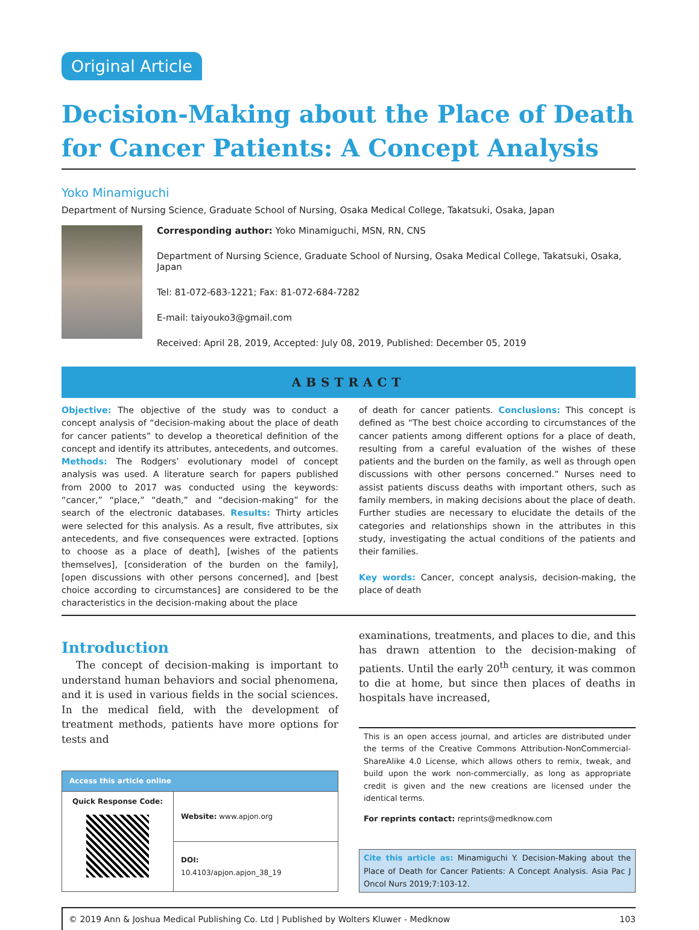Original Article
Decision-Making about the Place of Death for Cancer Patients: A Concept Analysis
Yoko Minamiguchi
Department of Nursing Science, Graduate School of Nursing, Osaka Medical College, Takatsuki, Osaka, Japan
Corresponding author: Yoko Minamiguchi, MSN, RN, CNS
Department of Nursing Science, Graduate School of Nursing, Osaka Medical College, Takatsuki, Osaka, Japan
Tel: 81-072-683-1221; Fax: 81-072-684-7282
E-mail: taiyouko3@gmail.com
Received: April 28, 2019, Accepted: July 08, 2019, Published: December 05, 2019
ABSTRACT
Objective: The objective of the study was to conduct a concept analysis of “decision-making about the place of death for cancer patients” to develop a theoretical definition of the concept and identify its attributes, antecedents, and outcomes. Methods: The Rodgers’ evolutionary model of concept analysis was used. A literature search for papers published from 2000 to 2017 was conducted using the keywords: “cancer,” “place,” “death,” and “decision-making” for the search of the electronic databases. Results: Thirty articles were selected for this analysis. As a result, five attributes, six antecedents, and five consequences were extracted. [options to choose as a place of death], [wishes of the patients themselves], [consideration of the burden on the family], [open discussions with other persons concerned], and [best choice according to circumstances] are considered to be the characteristics in the decision-making about the place
of death for cancer patients. Conclusions: This concept is defined as “The best choice according to circumstances of the cancer patients among different options for a place of death, resulting from a careful evaluation of the wishes of these patients and the burden on the family, as well as through open discussions with other persons concerned.” Nurses need to assist patients discuss deaths with important others, such as family members, in making decisions about the place of death. Further studies are necessary to elucidate the details of the categories and relationships shown in the attributes in this study, investigating the actual conditions of the patients and their families.
Key words: Cancer, concept analysis, decision-making, the place of death
Introduction
The concept of decision-making is important to understand human behaviors and social phenomena, and it is used in various fields in the social sciences. In the medical field, with the development of treatment methods, patients have more options for tests and
| Access this article online | |
| --- | --- |
| Quick Response Code: | Website: www.apjon.org |
| | DOI: 10.4103/apjon.apjon_38_19 |
examinations, treatments, and places to die, and this has drawn attention to the decision-making of patients. Until the early 20<sup>th</sup> century, it was common to die at home, but since then places of deaths in hospitals have increased,
This is an open access journal, and articles are distributed under the terms of the Creative Commons Attribution-NonCommercial-ShareAlike 4.0 License, which allows others to remix, tweak, and build upon the work non-commercially, as long as appropriate credit is given and the new creations are licensed under the identical terms.
For reprints contact: reprints@medknow.com
Cite this article as: Minamiguchi Y. Decision-Making about the Place of Death for Cancer Patients: A Concept Analysis. Asia Pac J Oncol Nurs 2019;7:103-12.
© 2019 Ann & Joshua Medical Publishing Co. Ltd | Published by Wolters Kluwer - Medknow 103